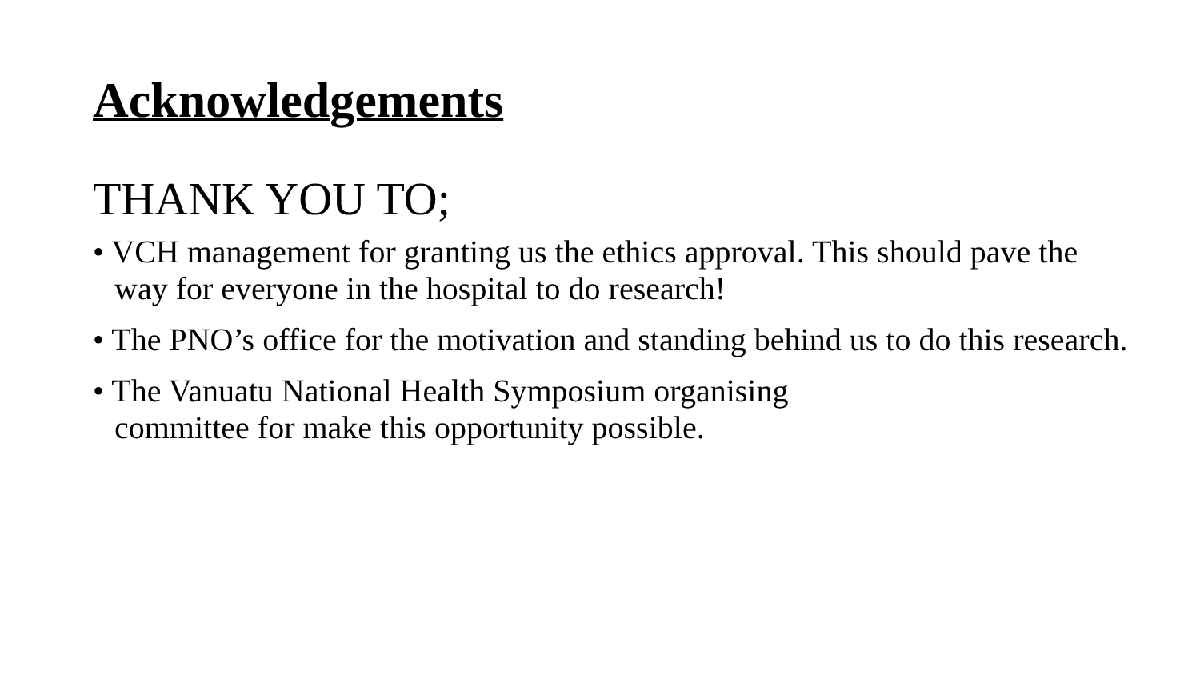Acknowledgements
THANK YOU TO;
• VCH management for granting us the ethics approval. This should pave the way for everyone in the hospital to do research!
• The PNO’s office for the motivation and standing behind us to do this research.
• The Vanuatu National Health Symposium organising
committee for make this opportunity possible.